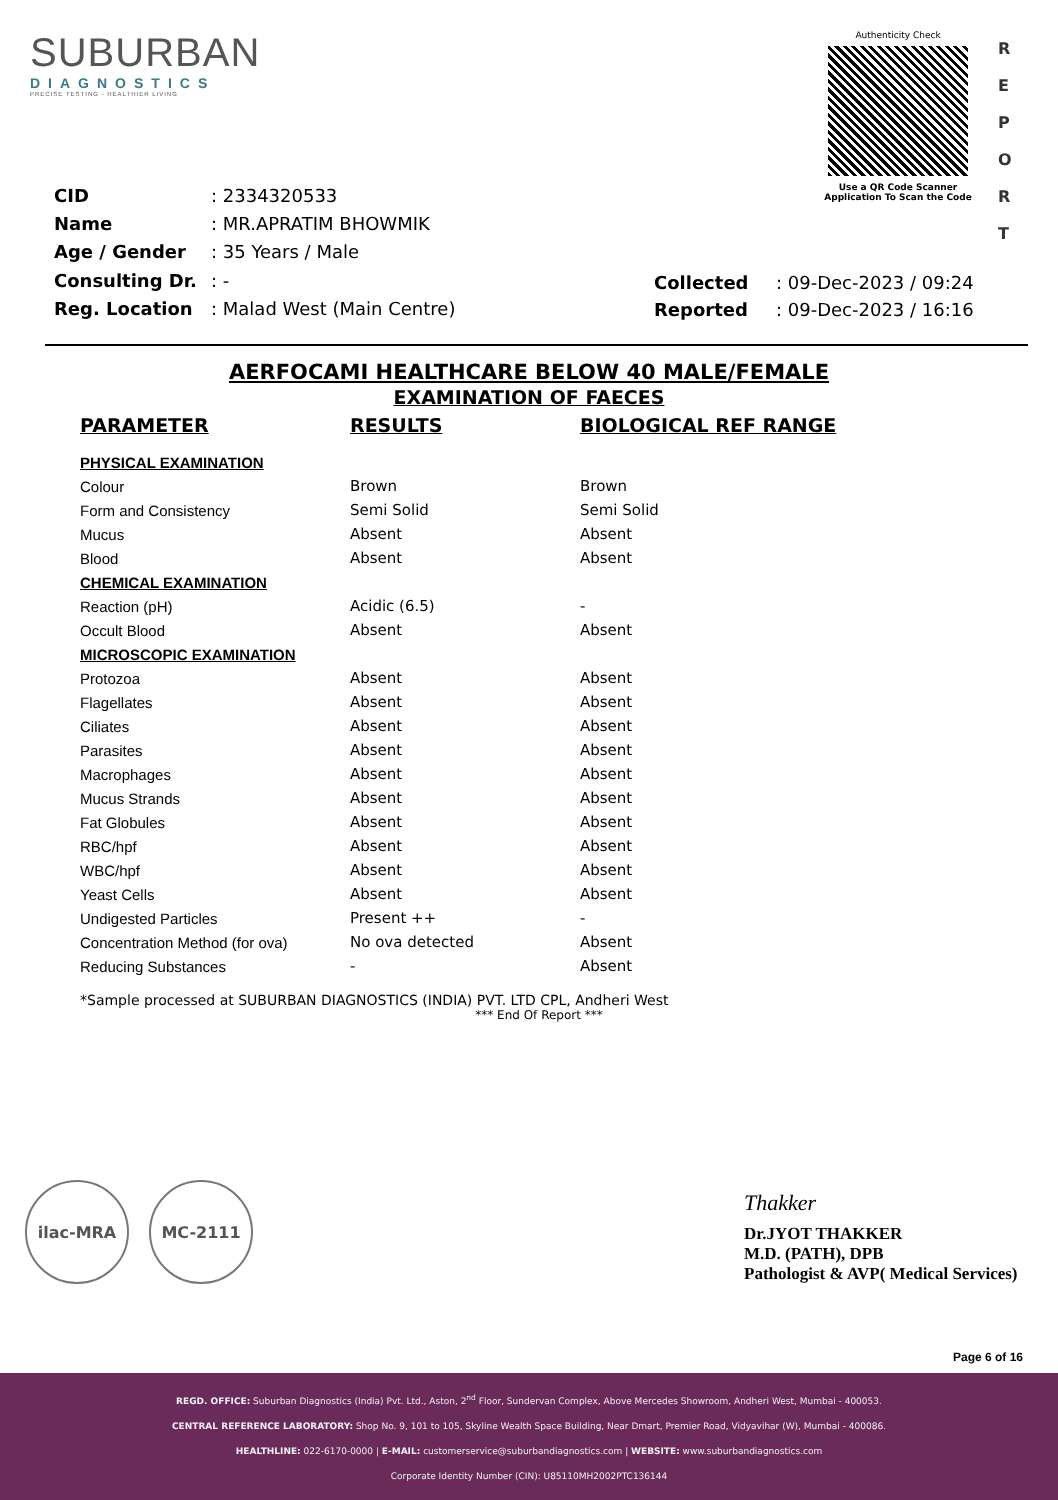SUBURBAN
DIAGNOSTICS
PRECISE TESTING - HEALTHIER LIVING
Authenticity Check
Use a QR Code Scanner
Application To Scan the Code
R E P O R T
| CID | : 2334320533 |
| Name | : MR.APRATIM BHOWMIK |
| Age / Gender | : 35 Years / Male |
| Consulting Dr. | : - |
| Reg. Location | : Malad West (Main Centre) |
| Collected | : 09-Dec-2023 / 09:24 |
| Reported | : 09-Dec-2023 / 16:16 |
AERFOCAMI HEALTHCARE BELOW 40 MALE/FEMALE
EXAMINATION OF FAECES
| PARAMETER | RESULTS | BIOLOGICAL REF RANGE |
| --- | --- | --- |
| PHYSICAL EXAMINATION | | |
| Colour | Brown | Brown |
| Form and Consistency | Semi Solid | Semi Solid |
| Mucus | Absent | Absent |
| Blood | Absent | Absent |
| CHEMICAL EXAMINATION | | |
| Reaction (pH) | Acidic (6.5) | - |
| Occult Blood | Absent | Absent |
| MICROSCOPIC EXAMINATION | | |
| Protozoa | Absent | Absent |
| Flagellates | Absent | Absent |
| Ciliates | Absent | Absent |
| Parasites | Absent | Absent |
| Macrophages | Absent | Absent |
| Mucus Strands | Absent | Absent |
| Fat Globules | Absent | Absent |
| RBC/hpf | Absent | Absent |
| WBC/hpf | Absent | Absent |
| Yeast Cells | Absent | Absent |
| Undigested Particles | Present ++ | - |
| Concentration Method (for ova) | No ova detected | Absent |
| Reducing Substances | - | Absent |
*Sample processed at SUBURBAN DIAGNOSTICS (INDIA) PVT. LTD CPL, Andheri West
*** End Of Report ***
ilac-MRA MC-2111
Thakker
Dr.JYOT THAKKER
M.D. (PATH), DPB
Pathologist & AVP( Medical Services)
Page 6 of 16
REGD. OFFICE: Suburban Diagnostics (India) Pvt. Ltd., Aston, 2<sup>nd</sup> Floor, Sundervan Complex, Above Mercedes Showroom, Andheri West, Mumbai - 400053.
CENTRAL REFERENCE LABORATORY: Shop No. 9, 101 to 105, Skyline Wealth Space Building, Near Dmart, Premier Road, Vidyavihar (W), Mumbai - 400086.
HEALTHLINE: 022-6170-0000 | E-MAIL: customerservice@suburbandiagnostics.com | WEBSITE: www.suburbandiagnostics.com
Corporate Identity Number (CIN): U85110MH2002PTC136144